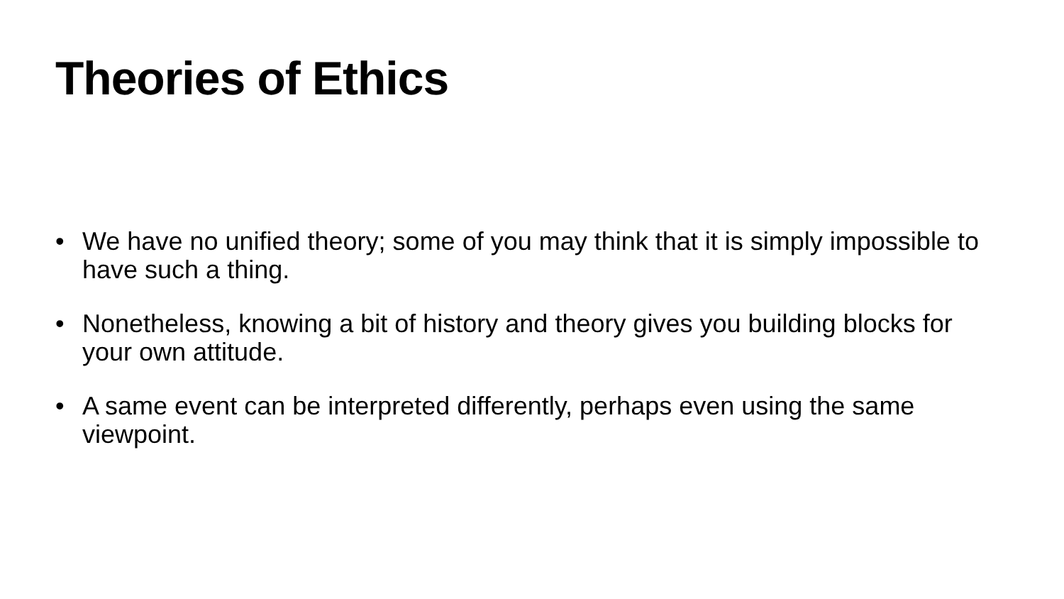Theories of Ethics
• We have no unified theory; some of you may think that it is simply impossible to have such a thing.
• Nonetheless, knowing a bit of history and theory gives you building blocks for your own attitude.
• A same event can be interpreted differently, perhaps even using the same viewpoint.